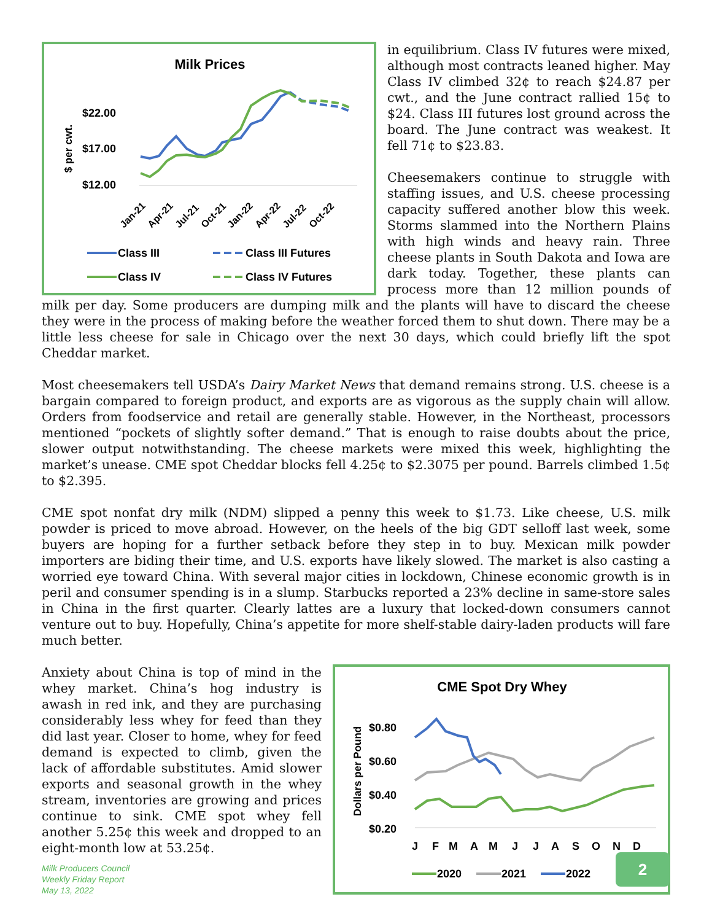Milk Prices
$ per cwt.
$22.00
$17.00
$12.00
Jan-21
Apr-21
Jul-21
Oct-21
Jan-22
Apr-22
Jul-22
Oct-22
Class III
Class III Futures
Class IV
Class IV Futures
in equilibrium. Class IV futures were mixed, although most contracts leaned higher. May Class IV climbed 32¢ to reach $24.87 per cwt., and the June contract rallied 15¢ to $24. Class III futures lost ground across the board. The June contract was weakest. It fell 71¢ to $23.83.
Cheesemakers continue to struggle with staffing issues, and U.S. cheese processing capacity suffered another blow this week. Storms slammed into the Northern Plains with high winds and heavy rain. Three cheese plants in South Dakota and Iowa are dark today. Together, these plants can process more than 12 million pounds of milk per day. Some producers are dumping milk and the plants will have to discard the cheese they were in the process of making before the weather forced them to shut down. There may be a little less cheese for sale in Chicago over the next 30 days, which could briefly lift the spot Cheddar market.
Most cheesemakers tell USDA’s Dairy Market News that demand remains strong. U.S. cheese is a bargain compared to foreign product, and exports are as vigorous as the supply chain will allow. Orders from foodservice and retail are generally stable. However, in the Northeast, processors mentioned “pockets of slightly softer demand.” That is enough to raise doubts about the price, slower output notwithstanding. The cheese markets were mixed this week, highlighting the market’s unease. CME spot Cheddar blocks fell 4.25¢ to $2.3075 per pound. Barrels climbed 1.5¢ to $2.395.
CME spot nonfat dry milk (NDM) slipped a penny this week to $1.73. Like cheese, U.S. milk powder is priced to move abroad. However, on the heels of the big GDT selloff last week, some buyers are hoping for a further setback before they step in to buy. Mexican milk powder importers are biding their time, and U.S. exports have likely slowed. The market is also casting a worried eye toward China. With several major cities in lockdown, Chinese economic growth is in peril and consumer spending is in a slump. Starbucks reported a 23% decline in same-store sales in China in the first quarter. Clearly lattes are a luxury that locked-down consumers cannot venture out to buy. Hopefully, China’s appetite for more shelf-stable dairy-laden products will fare much better.
CME Spot Dry Whey
Dollars per Pound
$0.80
$0.60
$0.40
$0.20
J
F
M
A
M
J
J
A
S
O
N
D
2020
2021
2022
Anxiety about China is top of mind in the whey market. China’s hog industry is awash in red ink, and they are purchasing considerably less whey for feed than they did last year. Closer to home, whey for feed demand is expected to climb, given the lack of affordable substitutes. Amid slower exports and seasonal growth in the whey stream, inventories are growing and prices continue to sink. CME spot whey fell another 5.25¢ this week and dropped to an eight-month low at 53.25¢.
Milk Producers Council
Weekly Friday Report
May 13, 2022
2